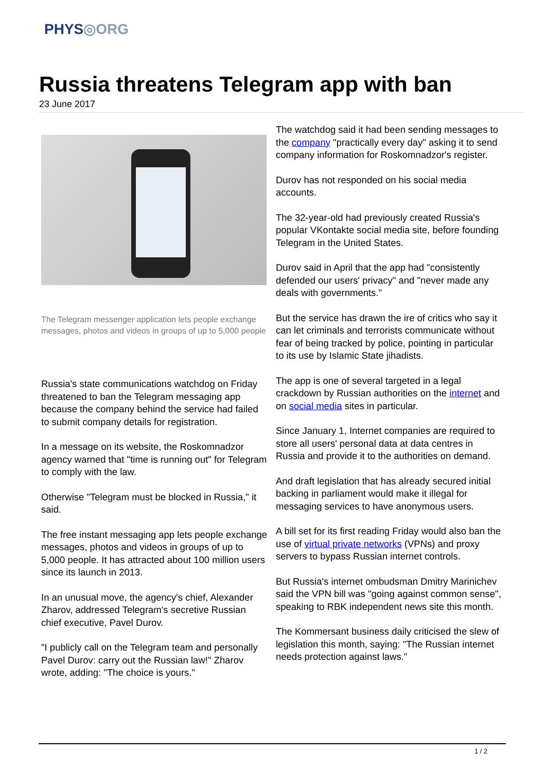PHYS◎ORG
Russia threatens Telegram app with ban
23 June 2017
The Telegram messenger application lets people exchange messages, photos and videos in groups of up to 5,000 people
Russia's state communications watchdog on Friday threatened to ban the Telegram messaging app because the company behind the service had failed to submit company details for registration.
In a message on its website, the Roskomnadzor agency warned that "time is running out" for Telegram to comply with the law.
Otherwise "Telegram must be blocked in Russia," it said.
The free instant messaging app lets people exchange messages, photos and videos in groups of up to 5,000 people. It has attracted about 100 million users since its launch in 2013.
In an unusual move, the agency's chief, Alexander Zharov, addressed Telegram's secretive Russian chief executive, Pavel Durov.
"I publicly call on the Telegram team and personally Pavel Durov: carry out the Russian law!" Zharov wrote, adding: "The choice is yours."
The watchdog said it had been sending messages to the company "practically every day" asking it to send company information for Roskomnadzor's register.
Durov has not responded on his social media accounts.
The 32-year-old had previously created Russia's popular VKontakte social media site, before founding Telegram in the United States.
Durov said in April that the app had "consistently defended our users' privacy" and "never made any deals with governments."
But the service has drawn the ire of critics who say it can let criminals and terrorists communicate without fear of being tracked by police, pointing in particular to its use by Islamic State jihadists.
The app is one of several targeted in a legal crackdown by Russian authorities on the internet and on social media sites in particular.
Since January 1, Internet companies are required to store all users' personal data at data centres in Russia and provide it to the authorities on demand.
And draft legislation that has already secured initial backing in parliament would make it illegal for messaging services to have anonymous users.
A bill set for its first reading Friday would also ban the use of virtual private networks (VPNs) and proxy servers to bypass Russian internet controls.
But Russia's internet ombudsman Dmitry Marinichev said the VPN bill was "going against common sense", speaking to RBK independent news site this month.
The Kommersant business daily criticised the slew of legislation this month, saying: "The Russian internet needs protection against laws."
1 / 2